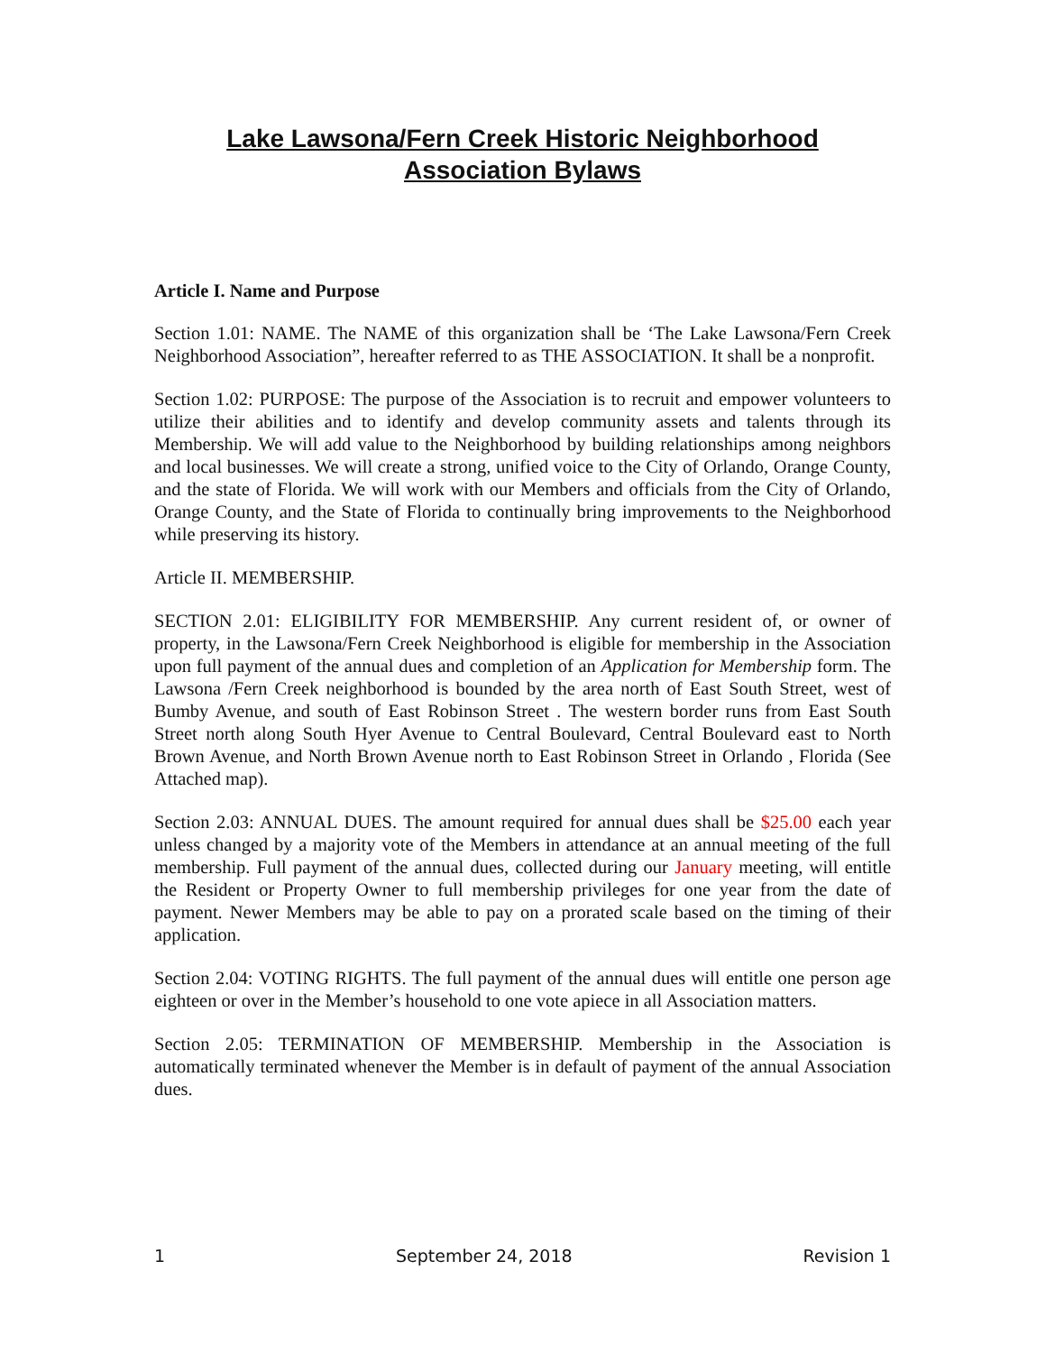Lake Lawsona/Fern Creek Historic Neighborhood
Association Bylaws
Article I. Name and Purpose
Section 1.01: NAME. The NAME of this organization shall be ‘The Lake Lawsona/Fern Creek Neighborhood Association”, hereafter referred to as THE ASSOCIATION. It shall be a nonprofit.
Section 1.02: PURPOSE: The purpose of the Association is to recruit and empower volunteers to utilize their abilities and to identify and develop community assets and talents through its Membership. We will add value to the Neighborhood by building relationships among neighbors and local businesses. We will create a strong, unified voice to the City of Orlando, Orange County, and the state of Florida. We will work with our Members and officials from the City of Orlando, Orange County, and the State of Florida to continually bring improvements to the Neighborhood while preserving its history.
Article II. MEMBERSHIP.
SECTION 2.01: ELIGIBILITY FOR MEMBERSHIP. Any current resident of, or owner of property, in the Lawsona/Fern Creek Neighborhood is eligible for membership in the Association upon full payment of the annual dues and completion of an Application for Membership form. The Lawsona /Fern Creek neighborhood is bounded by the area north of East South Street, west of Bumby Avenue, and south of East Robinson Street . The western border runs from East South Street north along South Hyer Avenue to Central Boulevard, Central Boulevard east to North Brown Avenue, and North Brown Avenue north to East Robinson Street in Orlando , Florida (See Attached map).
Section 2.03: ANNUAL DUES. The amount required for annual dues shall be $25.00 each year unless changed by a majority vote of the Members in attendance at an annual meeting of the full membership. Full payment of the annual dues, collected during our January meeting, will entitle the Resident or Property Owner to full membership privileges for one year from the date of payment. Newer Members may be able to pay on a prorated scale based on the timing of their application.
Section 2.04: VOTING RIGHTS. The full payment of the annual dues will entitle one person age eighteen or over in the Member’s household to one vote apiece in all Association matters.
Section 2.05: TERMINATION OF MEMBERSHIP. Membership in the Association is automatically terminated whenever the Member is in default of payment of the annual Association dues.
1 September 24, 2018 Revision 1